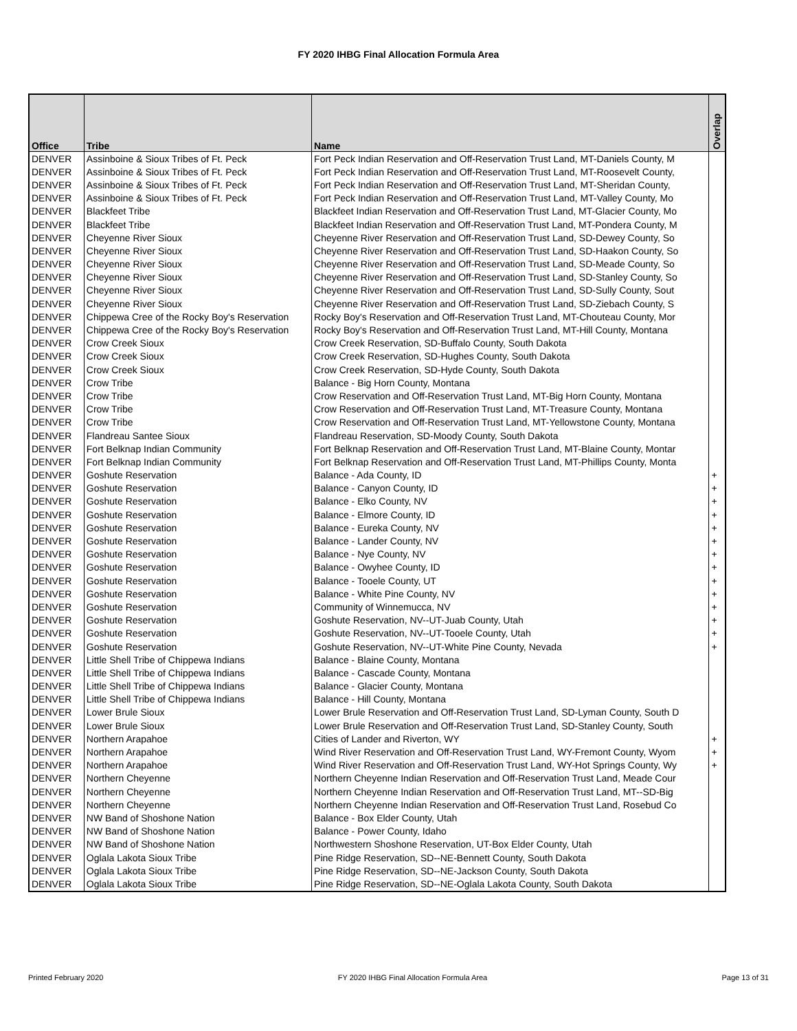FY 2020 IHBG Final Allocation Formula Area
| Office | Tribe | Name | Overlap |
| --- | --- | --- | --- |
| DENVER | Assinboine & Sioux Tribes of Ft. Peck | Fort Peck Indian Reservation and Off-Reservation Trust Land, MT-Daniels County, M | |
| DENVER | Assinboine & Sioux Tribes of Ft. Peck | Fort Peck Indian Reservation and Off-Reservation Trust Land, MT-Roosevelt County, | |
| DENVER | Assinboine & Sioux Tribes of Ft. Peck | Fort Peck Indian Reservation and Off-Reservation Trust Land, MT-Sheridan County, | |
| DENVER | Assinboine & Sioux Tribes of Ft. Peck | Fort Peck Indian Reservation and Off-Reservation Trust Land, MT-Valley County, Mo | |
| DENVER | Blackfeet Tribe | Blackfeet Indian Reservation and Off-Reservation Trust Land, MT-Glacier County, Mo | |
| DENVER | Blackfeet Tribe | Blackfeet Indian Reservation and Off-Reservation Trust Land, MT-Pondera County, M | |
| DENVER | Cheyenne River Sioux | Cheyenne River Reservation and Off-Reservation Trust Land, SD-Dewey County, So | |
| DENVER | Cheyenne River Sioux | Cheyenne River Reservation and Off-Reservation Trust Land, SD-Haakon County, So | |
| DENVER | Cheyenne River Sioux | Cheyenne River Reservation and Off-Reservation Trust Land, SD-Meade County, So | |
| DENVER | Cheyenne River Sioux | Cheyenne River Reservation and Off-Reservation Trust Land, SD-Stanley County, So | |
| DENVER | Cheyenne River Sioux | Cheyenne River Reservation and Off-Reservation Trust Land, SD-Sully County, Sout | |
| DENVER | Cheyenne River Sioux | Cheyenne River Reservation and Off-Reservation Trust Land, SD-Ziebach County, S | |
| DENVER | Chippewa Cree of the Rocky Boy's Reservation | Rocky Boy's Reservation and Off-Reservation Trust Land, MT-Chouteau County, Mor | |
| DENVER | Chippewa Cree of the Rocky Boy's Reservation | Rocky Boy's Reservation and Off-Reservation Trust Land, MT-Hill County, Montana | |
| DENVER | Crow Creek Sioux | Crow Creek Reservation, SD-Buffalo County, South Dakota | |
| DENVER | Crow Creek Sioux | Crow Creek Reservation, SD-Hughes County, South Dakota | |
| DENVER | Crow Creek Sioux | Crow Creek Reservation, SD-Hyde County, South Dakota | |
| DENVER | Crow Tribe | Balance - Big Horn County, Montana | |
| DENVER | Crow Tribe | Crow Reservation and Off-Reservation Trust Land, MT-Big Horn County, Montana | |
| DENVER | Crow Tribe | Crow Reservation and Off-Reservation Trust Land, MT-Treasure County, Montana | |
| DENVER | Crow Tribe | Crow Reservation and Off-Reservation Trust Land, MT-Yellowstone County, Montana | |
| DENVER | Flandreau Santee Sioux | Flandreau Reservation, SD-Moody County, South Dakota | |
| DENVER | Fort Belknap Indian Community | Fort Belknap Reservation and Off-Reservation Trust Land, MT-Blaine County, Montar | |
| DENVER | Fort Belknap Indian Community | Fort Belknap Reservation and Off-Reservation Trust Land, MT-Phillips County, Monta | |
| DENVER | Goshute Reservation | Balance - Ada County, ID | + |
| DENVER | Goshute Reservation | Balance - Canyon County, ID | + |
| DENVER | Goshute Reservation | Balance - Elko County, NV | + |
| DENVER | Goshute Reservation | Balance - Elmore County, ID | + |
| DENVER | Goshute Reservation | Balance - Eureka County, NV | + |
| DENVER | Goshute Reservation | Balance - Lander County, NV | + |
| DENVER | Goshute Reservation | Balance - Nye County, NV | + |
| DENVER | Goshute Reservation | Balance - Owyhee County, ID | + |
| DENVER | Goshute Reservation | Balance - Tooele County, UT | + |
| DENVER | Goshute Reservation | Balance - White Pine County, NV | + |
| DENVER | Goshute Reservation | Community of Winnemucca, NV | + |
| DENVER | Goshute Reservation | Goshute Reservation, NV--UT-Juab County, Utah | + |
| DENVER | Goshute Reservation | Goshute Reservation, NV--UT-Tooele County, Utah | + |
| DENVER | Goshute Reservation | Goshute Reservation, NV--UT-White Pine County, Nevada | + |
| DENVER | Little Shell Tribe of Chippewa Indians | Balance - Blaine County, Montana | |
| DENVER | Little Shell Tribe of Chippewa Indians | Balance - Cascade County, Montana | |
| DENVER | Little Shell Tribe of Chippewa Indians | Balance - Glacier County, Montana | |
| DENVER | Little Shell Tribe of Chippewa Indians | Balance - Hill County, Montana | |
| DENVER | Lower Brule Sioux | Lower Brule Reservation and Off-Reservation Trust Land, SD-Lyman County, South D | |
| DENVER | Lower Brule Sioux | Lower Brule Reservation and Off-Reservation Trust Land, SD-Stanley County, South | |
| DENVER | Northern Arapahoe | Cities of Lander and Riverton, WY | + |
| DENVER | Northern Arapahoe | Wind River Reservation and Off-Reservation Trust Land, WY-Fremont County, Wyom | + |
| DENVER | Northern Arapahoe | Wind River Reservation and Off-Reservation Trust Land, WY-Hot Springs County, Wy | + |
| DENVER | Northern Cheyenne | Northern Cheyenne Indian Reservation and Off-Reservation Trust Land, Meade Cour | |
| DENVER | Northern Cheyenne | Northern Cheyenne Indian Reservation and Off-Reservation Trust Land, MT--SD-Big | |
| DENVER | Northern Cheyenne | Northern Cheyenne Indian Reservation and Off-Reservation Trust Land, Rosebud Co | |
| DENVER | NW Band of Shoshone Nation | Balance - Box Elder County, Utah | |
| DENVER | NW Band of Shoshone Nation | Balance - Power County, Idaho | |
| DENVER | NW Band of Shoshone Nation | Northwestern Shoshone Reservation, UT-Box Elder County, Utah | |
| DENVER | Oglala Lakota Sioux Tribe | Pine Ridge Reservation, SD--NE-Bennett County, South Dakota | |
| DENVER | Oglala Lakota Sioux Tribe | Pine Ridge Reservation, SD--NE-Jackson County, South Dakota | |
| DENVER | Oglala Lakota Sioux Tribe | Pine Ridge Reservation, SD--NE-Oglala Lakota County, South Dakota | |
Printed February 2020 FY 2020 IHBG Final Allocation Formula Area Page 13 of 31